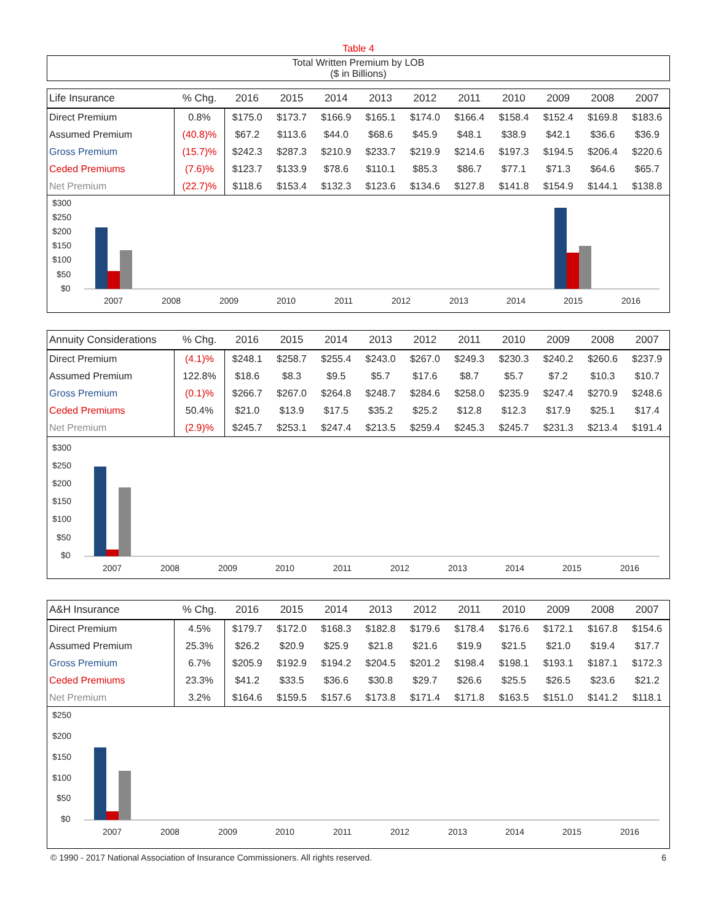Table 4
Total Written Premium by LOB
($ in Billions)
| Life Insurance | % Chg. | 2016 | 2015 | 2014 | 2013 | 2012 | 2011 | 2010 | 2009 | 2008 | 2007 |
| --- | --- | --- | --- | --- | --- | --- | --- | --- | --- | --- | --- |
| Direct Premium | 0.8% | $175.0 | $173.7 | $166.9 | $165.1 | $174.0 | $166.4 | $158.4 | $152.4 | $169.8 | $183.6 |
| Assumed Premium | (40.8)% | $67.2 | $113.6 | $44.0 | $68.6 | $45.9 | $48.1 | $38.9 | $42.1 | $36.6 | $36.9 |
| Gross Premium | (15.7)% | $242.3 | $287.3 | $210.9 | $233.7 | $219.9 | $214.6 | $197.3 | $194.5 | $206.4 | $220.6 |
| Ceded Premiums | (7.6)% | $123.7 | $133.9 | $78.6 | $110.1 | $85.3 | $86.7 | $77.1 | $71.3 | $64.6 | $65.7 |
| Net Premium | (22.7)% | $118.6 | $153.4 | $132.3 | $123.6 | $134.6 | $127.8 | $141.8 | $154.9 | $144.1 | $138.8 |
$300
$250
$200
$150
$100
$50
$0
2007
2008
2009
2010
2011
2012
2013
2014
2015
2016
| Annuity Considerations | % Chg. | 2016 | 2015 | 2014 | 2013 | 2012 | 2011 | 2010 | 2009 | 2008 | 2007 |
| --- | --- | --- | --- | --- | --- | --- | --- | --- | --- | --- | --- |
| Direct Premium | (4.1)% | $248.1 | $258.7 | $255.4 | $243.0 | $267.0 | $249.3 | $230.3 | $240.2 | $260.6 | $237.9 |
| Assumed Premium | 122.8% | $18.6 | $8.3 | $9.5 | $5.7 | $17.6 | $8.7 | $5.7 | $7.2 | $10.3 | $10.7 |
| Gross Premium | (0.1)% | $266.7 | $267.0 | $264.8 | $248.7 | $284.6 | $258.0 | $235.9 | $247.4 | $270.9 | $248.6 |
| Ceded Premiums | 50.4% | $21.0 | $13.9 | $17.5 | $35.2 | $25.2 | $12.8 | $12.3 | $17.9 | $25.1 | $17.4 |
| Net Premium | (2.9)% | $245.7 | $253.1 | $247.4 | $213.5 | $259.4 | $245.3 | $245.7 | $231.3 | $213.4 | $191.4 |
$300
$250
$200
$150
$100
$50
$0
2007
2008
2009
2010
2011
2012
2013
2014
2015
2016
| A&H Insurance | % Chg. | 2016 | 2015 | 2014 | 2013 | 2012 | 2011 | 2010 | 2009 | 2008 | 2007 |
| --- | --- | --- | --- | --- | --- | --- | --- | --- | --- | --- | --- |
| Direct Premium | 4.5% | $179.7 | $172.0 | $168.3 | $182.8 | $179.6 | $178.4 | $176.6 | $172.1 | $167.8 | $154.6 |
| Assumed Premium | 25.3% | $26.2 | $20.9 | $25.9 | $21.8 | $21.6 | $19.9 | $21.5 | $21.0 | $19.4 | $17.7 |
| Gross Premium | 6.7% | $205.9 | $192.9 | $194.2 | $204.5 | $201.2 | $198.4 | $198.1 | $193.1 | $187.1 | $172.3 |
| Ceded Premiums | 23.3% | $41.2 | $33.5 | $36.6 | $30.8 | $29.7 | $26.6 | $25.5 | $26.5 | $23.6 | $21.2 |
| Net Premium | 3.2% | $164.6 | $159.5 | $157.6 | $173.8 | $171.4 | $171.8 | $163.5 | $151.0 | $141.2 | $118.1 |
$250
$200
$150
$100
$50
$0
2007
2008
2009
2010
2011
2012
2013
2014
2015
2016
© 1990 - 2017 National Association of Insurance Commissioners. All rights reserved. 6